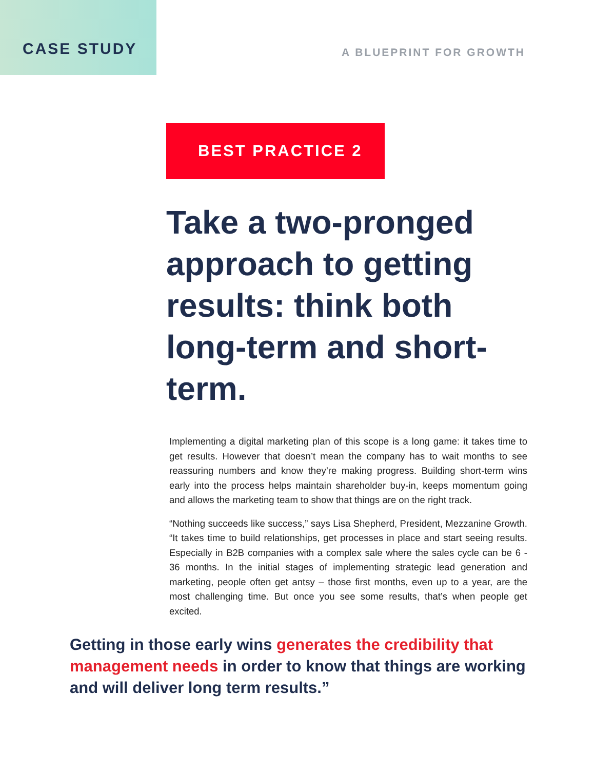CASE STUDY
A BLUEPRINT FOR GROWTH
BEST PRACTICE 2
Take a two-pronged approach to getting results: think both long-term and short-term.
Implementing a digital marketing plan of this scope is a long game: it takes time to get results. However that doesn’t mean the company has to wait months to see reassuring numbers and know they’re making progress. Building short-term wins early into the process helps maintain shareholder buy-in, keeps momentum going and allows the marketing team to show that things are on the right track.
“Nothing succeeds like success,” says Lisa Shepherd, President, Mezzanine Growth. “It takes time to build relationships, get processes in place and start seeing results. Especially in B2B companies with a complex sale where the sales cycle can be 6 - 36 months. In the initial stages of implementing strategic lead generation and marketing, people often get antsy – those first months, even up to a year, are the most challenging time. But once you see some results, that’s when people get excited.
Getting in those early wins generates the credibility that management needs in order to know that things are working and will deliver long term results.”